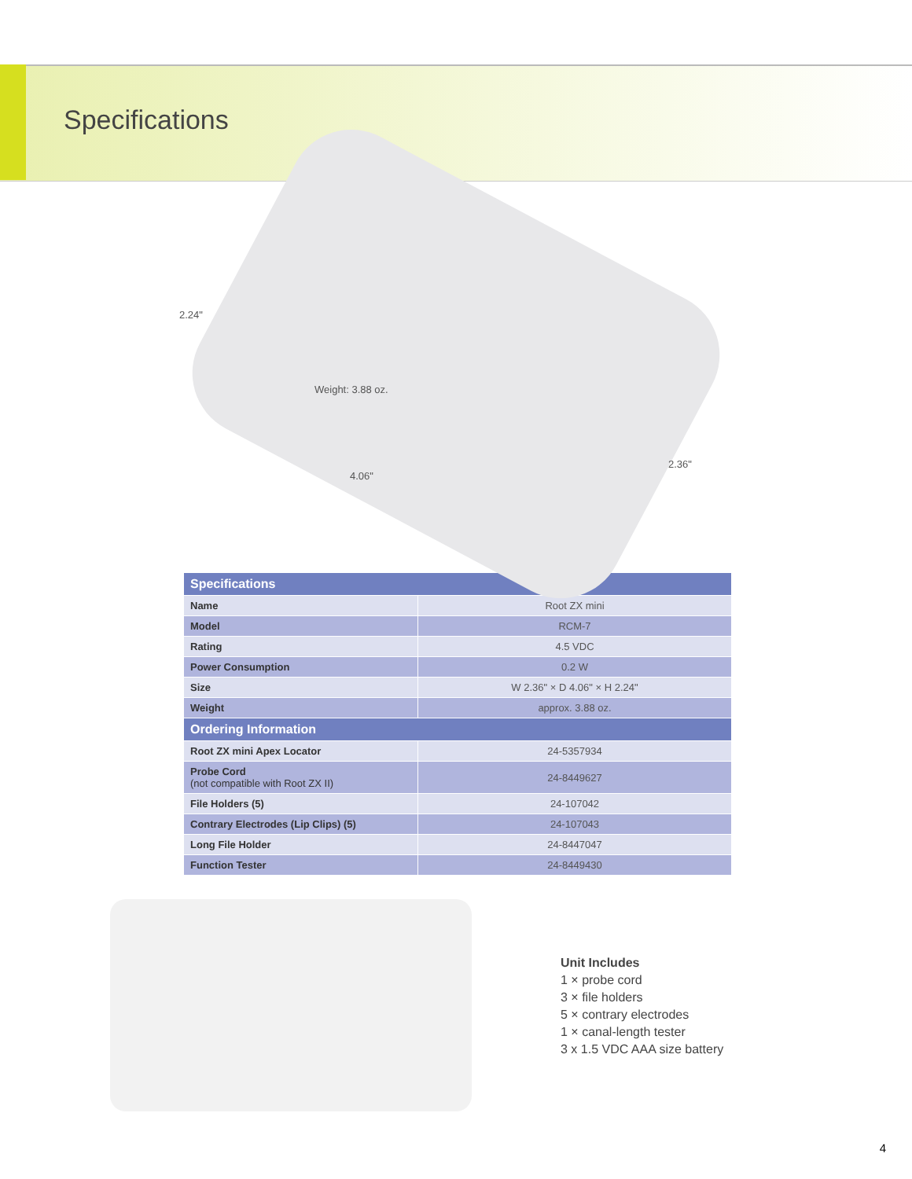Specifications
2.24"
Weight: 3.88 oz.
4.06"
2.36"
| Specifications | |
| --- | --- |
| Name | Root ZX mini |
| Model | RCM-7 |
| Rating | 4.5 VDC |
| Power Consumption | 0.2 W |
| Size | W 2.36" × D 4.06" × H 2.24" |
| Weight | approx. 3.88 oz. |
| Ordering Information | |
| Root ZX mini Apex Locator | 24-5357934 |
| Probe Cord (not compatible with Root ZX II) | 24-8449627 |
| File Holders (5) | 24-107042 |
| Contrary Electrodes (Lip Clips) (5) | 24-107043 |
| Long File Holder | 24-8447047 |
| Function Tester | 24-8449430 |
Unit Includes
1 × probe cord
3 × file holders
5 × contrary electrodes
1 × canal-length tester
3 x 1.5 VDC AAA size battery
4